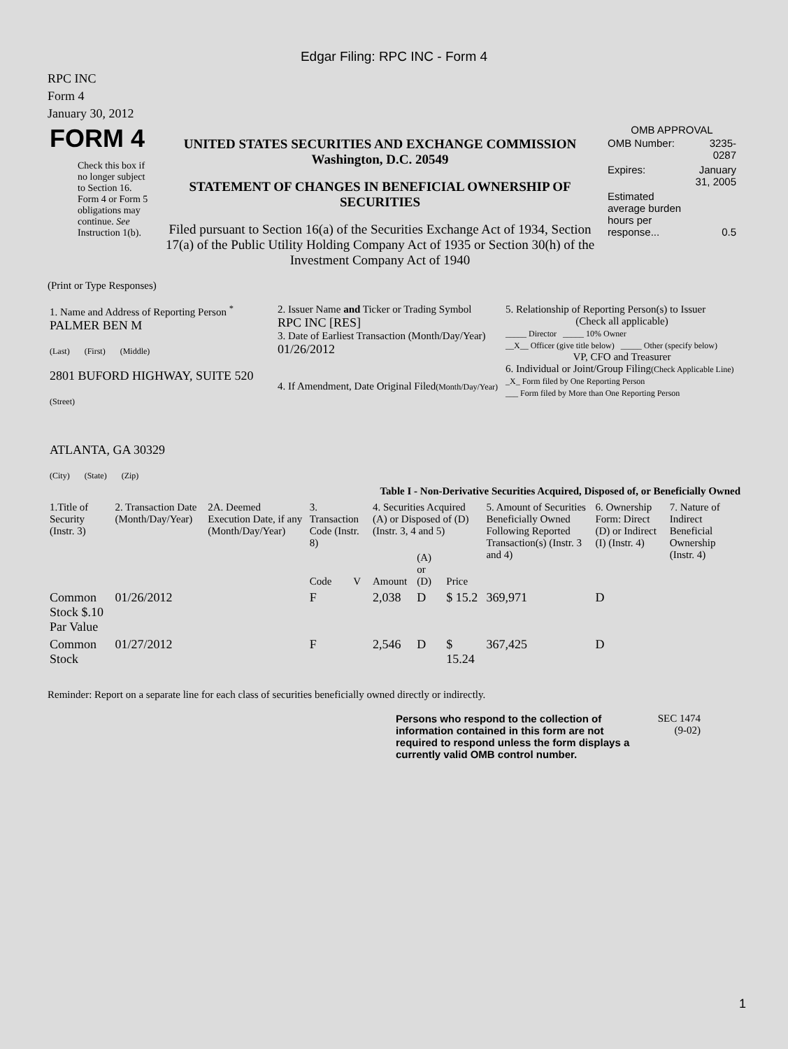Edgar Filing: RPC INC - Form 4
RPC INC
Form 4
January 30, 2012
| FORM 4 Check this box if no longer subject to Section 16. Form 4 or Form 5 obligations may continue. See Instruction 1(b). | UNITED STATES SECURITIES AND EXCHANGE COMMISSION Washington, D.C. 20549 STATEMENT OF CHANGES IN BENEFICIAL OWNERSHIP OF SECURITIES Filed pursuant to Section 16(a) of the Securities Exchange Act of 1934, Section 17(a) of the Public Utility Holding Company Act of 1935 or Section 30(h) of the Investment Company Act of 1940 | OMB APPROVAL / OMB Number: / 3235-0287 / / Expires: / January 31, 2005 / / Estimated average burden hours per response... / 0.5 / |
(Print or Type Responses)
| 1. Name and Address of Reporting Person <sup>*</sup> PALMER BEN M (Last) (First) (Middle) 2801 BUFORD HIGHWAY, SUITE 520 (Street) ATLANTA, GA 30329 (City) (State) (Zip) | 2. Issuer Name and Ticker or Trading Symbol RPC INC [RES] 3. Date of Earliest Transaction (Month/Day/Year) 01/26/2012 4. If Amendment, Date Original Filed (Month/Day/Year) | 5. Relationship of Reporting Person(s) to Issuer (Check all applicable) _____ Director _____ 10% Owner __X__ Officer (give title below) _____ Other (specify below) VP, CFO and Treasurer 6. Individual or Joint/Group Filing (Check Applicable Line) _X_ Form filed by One Reporting Person ___ Form filed by More than One Reporting Person |
Table I - Non-Derivative Securities Acquired, Disposed of, or Beneficially Owned
| 1.Title of Security (Instr. 3) | 2. Transaction Date (Month/Day/Year) | 2A. Deemed Execution Date, if any (Month/Day/Year) | 3. Transaction Code (Instr. 8) | | 4. Securities Acquired (A) or Disposed of (D) (Instr. 3, 4 and 5) | | | 5. Amount of Securities Beneficially Owned Following Reported Transaction(s) (Instr. 3 and 4) | 6. Ownership Form: Direct (D) or Indirect (I) (Instr. 4) | 7. Nature of Indirect Beneficial Ownership (Instr. 4) |
| --- | --- | --- | --- | --- | --- | --- | --- | --- | --- | --- |
| | | | Code | V | Amount | (A) or (D) | Price | | | |
| Common Stock $.10 Par Value | 01/26/2012 | | F | | 2,038 | D | $ 15.2 | 369,971 | D | |
| Common Stock | 01/27/2012 | | F | | 2,546 | D | $ 15.24 | 367,425 | D | |
Reminder: Report on a separate line for each class of securities beneficially owned directly or indirectly.
| Persons who respond to the collection of information contained in this form are not required to respond unless the form displays a currently valid OMB control number. | SEC 1474 (9-02) |
1